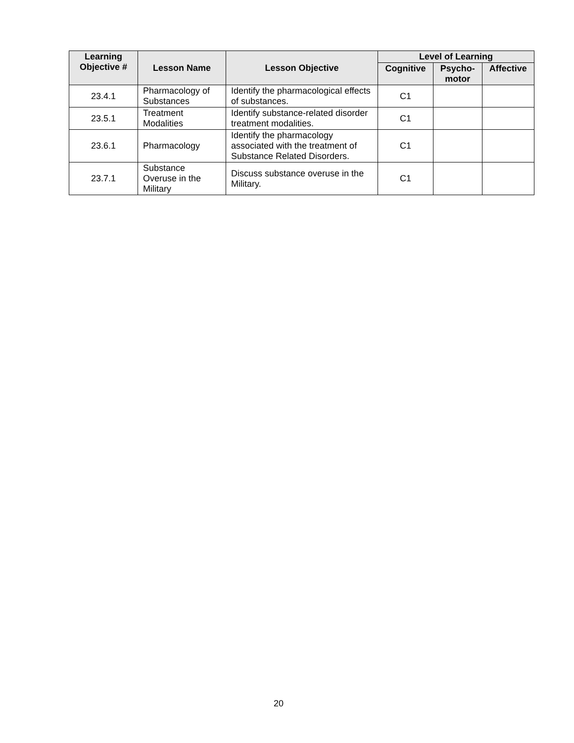| Learning Objective # | Lesson Name | Lesson Objective | Level of Learning | | |
| --- | --- | --- | --- | --- | --- |
| | | | Cognitive | Psycho- motor | Affective |
| 23.4.1 | Pharmacology of Substances | Identify the pharmacological effects of substances. | C1 | | |
| 23.5.1 | Treatment Modalities | Identify substance-related disorder treatment modalities. | C1 | | |
| 23.6.1 | Pharmacology | Identify the pharmacology associated with the treatment of Substance Related Disorders. | C1 | | |
| 23.7.1 | Substance Overuse in the Military | Discuss substance overuse in the Military. | C1 | | |
20